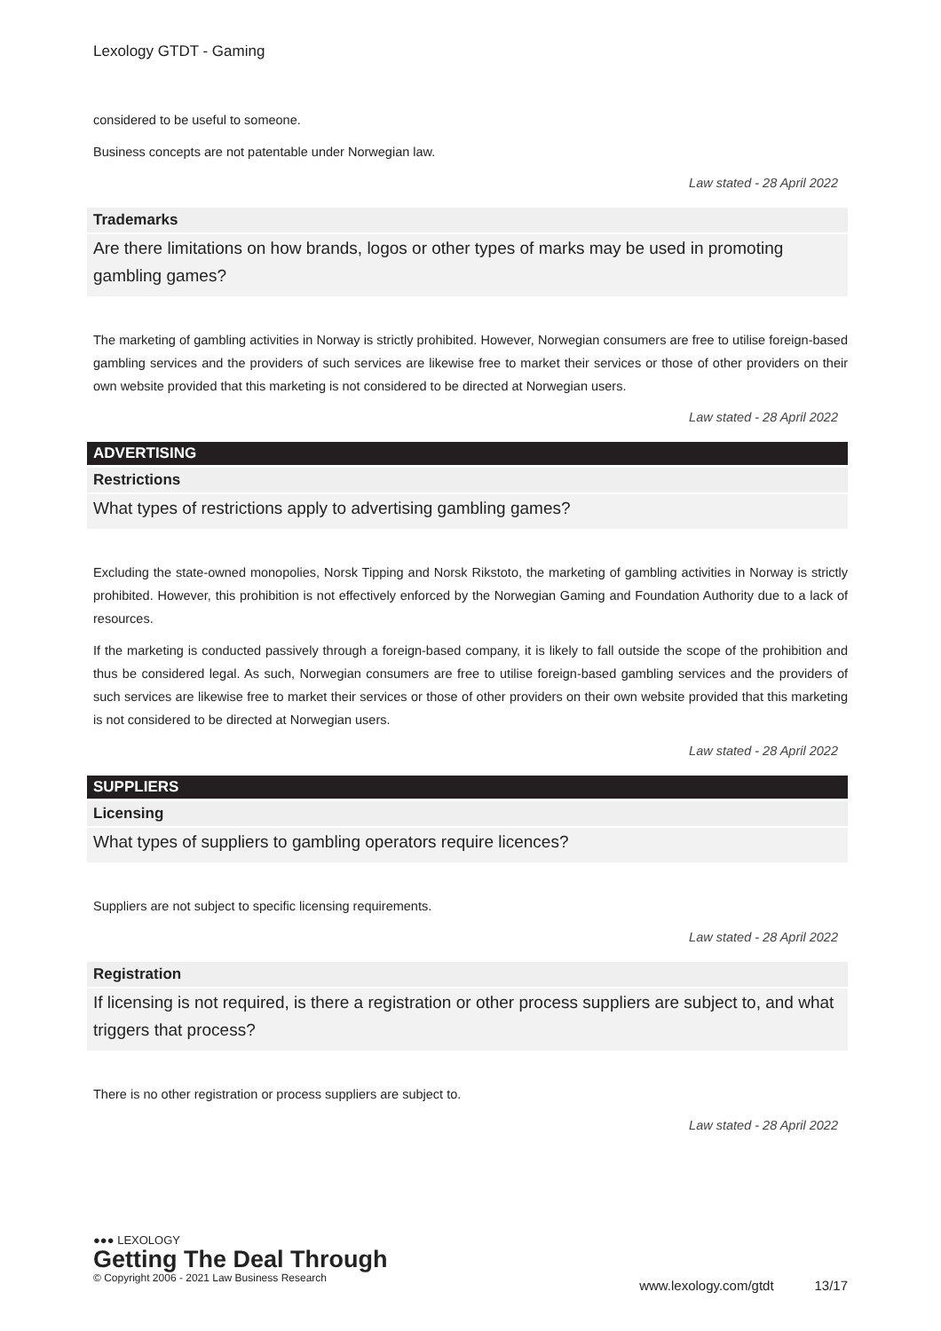Lexology GTDT - Gaming
considered to be useful to someone.
Business concepts are not patentable under Norwegian law.
Law stated - 28 April 2022
Trademarks
Are there limitations on how brands, logos or other types of marks may be used in promoting gambling games?
The marketing of gambling activities in Norway is strictly prohibited. However, Norwegian consumers are free to utilise foreign-based gambling services and the providers of such services are likewise free to market their services or those of other providers on their own website provided that this marketing is not considered to be directed at Norwegian users.
Law stated - 28 April 2022
ADVERTISING
Restrictions
What types of restrictions apply to advertising gambling games?
Excluding the state-owned monopolies, Norsk Tipping and Norsk Rikstoto, the marketing of gambling activities in Norway is strictly prohibited. However, this prohibition is not effectively enforced by the Norwegian Gaming and Foundation Authority due to a lack of resources.
If the marketing is conducted passively through a foreign-based company, it is likely to fall outside the scope of the prohibition and thus be considered legal. As such, Norwegian consumers are free to utilise foreign-based gambling services and the providers of such services are likewise free to market their services or those of other providers on their own website provided that this marketing is not considered to be directed at Norwegian users.
Law stated - 28 April 2022
SUPPLIERS
Licensing
What types of suppliers to gambling operators require licences?
Suppliers are not subject to specific licensing requirements.
Law stated - 28 April 2022
Registration
If licensing is not required, is there a registration or other process suppliers are subject to, and what triggers that process?
There is no other registration or process suppliers are subject to.
Law stated - 28 April 2022
●●● LEXOLOGY
Getting The Deal Through
© Copyright 2006 - 2021 Law Business Research
www.lexology.com/gtdt 13/17